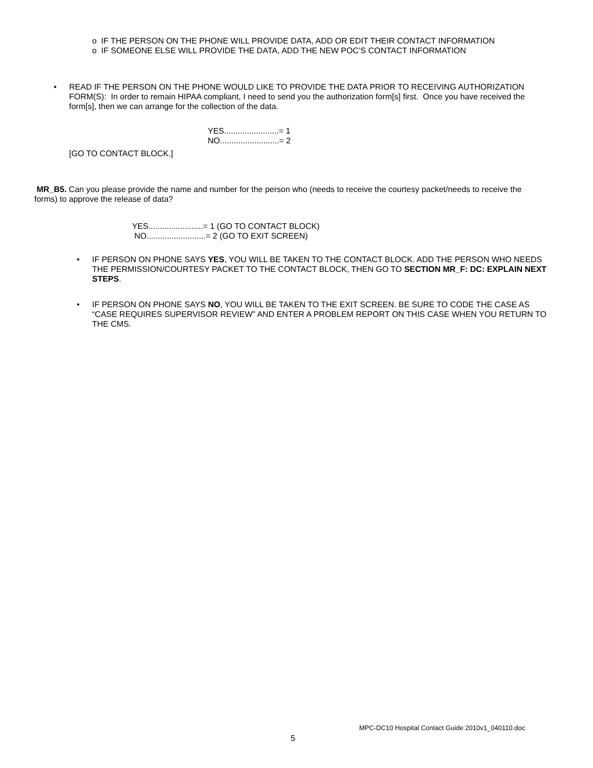o IF THE PERSON ON THE PHONE WILL PROVIDE DATA, ADD OR EDIT THEIR CONTACT INFORMATION
o IF SOMEONE ELSE WILL PROVIDE THE DATA, ADD THE NEW POC’S CONTACT INFORMATION
• READ IF THE PERSON ON THE PHONE WOULD LIKE TO PROVIDE THE DATA PRIOR TO RECEIVING AUTHORIZATION FORM(S): In order to remain HIPAA compliant, I need to send you the authorization form[s] first. Once you have received the form[s], then we can arrange for the collection of the data.
YES........................= 1
NO..........................= 2
[GO TO CONTACT BLOCK.]
MR_B5. Can you please provide the name and number for the person who (needs to receive the courtesy packet/needs to receive the forms) to approve the release of data?
YES........................= 1 (GO TO CONTACT BLOCK)
NO..........................= 2 (GO TO EXIT SCREEN)
• IF PERSON ON PHONE SAYS YES, YOU WILL BE TAKEN TO THE CONTACT BLOCK. ADD THE PERSON WHO NEEDS THE PERMISSION/COURTESY PACKET TO THE CONTACT BLOCK, THEN GO TO SECTION MR_F: DC: EXPLAIN NEXT STEPS.
• IF PERSON ON PHONE SAYS NO, YOU WILL BE TAKEN TO THE EXIT SCREEN. BE SURE TO CODE THE CASE AS “CASE REQUIRES SUPERVISOR REVIEW” AND ENTER A PROBLEM REPORT ON THIS CASE WHEN YOU RETURN TO THE CMS.
MPC-DC10 Hospital Contact Guide 2010v1_040110.doc
5